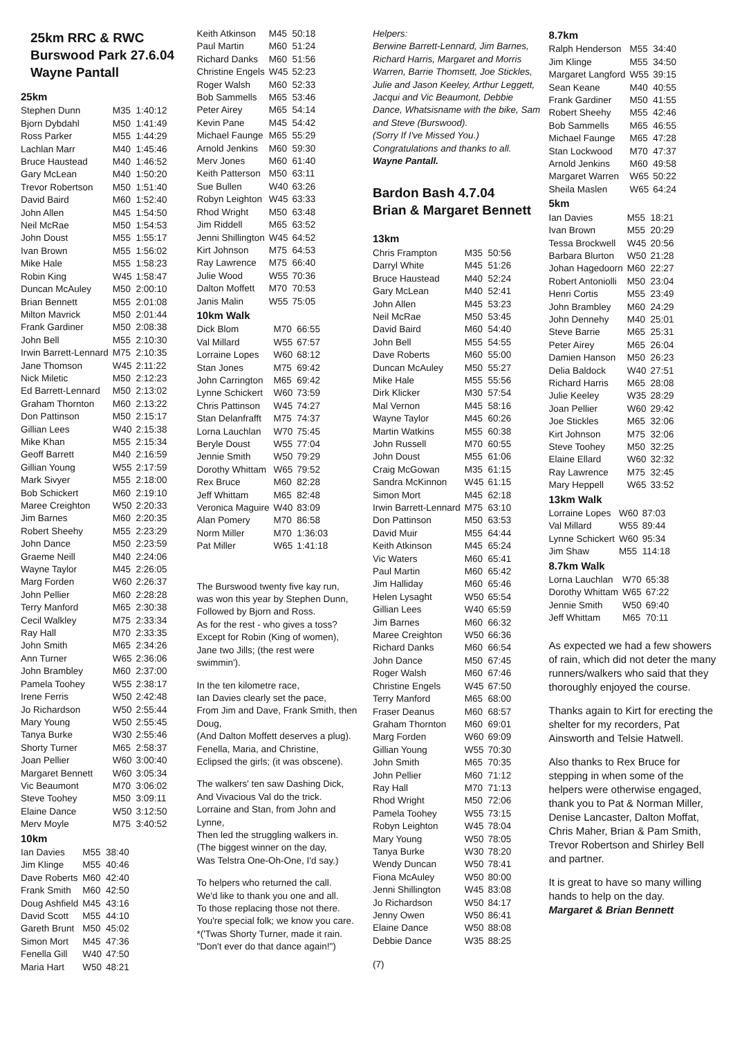25km RRC & RWC
Burswood Park 27.6.04
Wayne Pantall
25km
| Stephen Dunn | M35 | 1:40:12 |
| Bjorn Dybdahl | M50 | 1:41:49 |
| Ross Parker | M55 | 1:44:29 |
| Lachlan Marr | M40 | 1:45:46 |
| Bruce Haustead | M40 | 1:46:52 |
| Gary McLean | M40 | 1:50:20 |
| Trevor Robertson | M50 | 1:51:40 |
| David Baird | M60 | 1:52:40 |
| John Allen | M45 | 1:54:50 |
| Neil McRae | M50 | 1:54:53 |
| John Doust | M55 | 1:55:17 |
| Ivan Brown | M55 | 1:56:02 |
| Mike Hale | M55 | 1:58:23 |
| Robin King | W45 | 1:58:47 |
| Duncan McAuley | M50 | 2:00:10 |
| Brian Bennett | M55 | 2:01:08 |
| Milton Mavrick | M50 | 2:01:44 |
| Frank Gardiner | M50 | 2:08:38 |
| John Bell | M55 | 2:10:30 |
| Irwin Barrett-Lennard | M75 | 2:10:35 |
| Jane Thomson | W45 | 2:11:22 |
| Nick Miletic | M50 | 2:12:23 |
| Ed Barrett-Lennard | M50 | 2:13:02 |
| Graham Thornton | M60 | 2:13:22 |
| Don Pattinson | M50 | 2:15:17 |
| Gillian Lees | W40 | 2:15:38 |
| Mike Khan | M55 | 2:15:34 |
| Geoff Barrett | M40 | 2:16:59 |
| Gillian Young | W55 | 2:17:59 |
| Mark Sivyer | M55 | 2:18:00 |
| Bob Schickert | M60 | 2:19:10 |
| Maree Creighton | W50 | 2:20:33 |
| Jim Barnes | M60 | 2:20:35 |
| Robert Sheehy | M55 | 2:23:29 |
| John Dance | M50 | 2:23:59 |
| Graeme Neill | M40 | 2:24:06 |
| Wayne Taylor | M45 | 2:26:05 |
| Marg Forden | W60 | 2:26:37 |
| John Pellier | M60 | 2:28:28 |
| Terry Manford | M65 | 2:30:38 |
| Cecil Walkley | M75 | 2:33:34 |
| Ray Hall | M70 | 2:33:35 |
| John Smith | M65 | 2:34:26 |
| Ann Turner | W65 | 2:36:06 |
| John Brambley | M60 | 2:37:00 |
| Pamela Toohey | W55 | 2:38:17 |
| Irene Ferris | W50 | 2:42:48 |
| Jo Richardson | W50 | 2:55:44 |
| Mary Young | W50 | 2:55:45 |
| Tanya Burke | W30 | 2:55:46 |
| Shorty Turner | M65 | 2:58:37 |
| Joan Pellier | W60 | 3:00:40 |
| Margaret Bennett | W60 | 3:05:34 |
| Vic Beaumont | M70 | 3:06:02 |
| Steve Toohey | M50 | 3:09:11 |
| Elaine Dance | W50 | 3:12:50 |
| Merv Moyle | M75 | 3:40:52 |
10km
| Ian Davies | M55 | 38:40 |
| Jim Klinge | M55 | 40:46 |
| Dave Roberts | M60 | 42:40 |
| Frank Smith | M60 | 42:50 |
| Doug Ashfield | M45 | 43:16 |
| David Scott | M55 | 44:10 |
| Gareth Brunt | M50 | 45:02 |
| Simon Mort | M45 | 47:36 |
| Fenella Gill | W40 | 47:50 |
| Maria Hart | W50 | 48:21 |
| Keith Atkinson | M45 | 50:18 |
| Paul Martin | M60 | 51:24 |
| Richard Danks | M60 | 51:56 |
| Christine Engels | W45 | 52:23 |
| Roger Walsh | M60 | 52:33 |
| Bob Sammells | M65 | 53:46 |
| Peter Airey | M65 | 54:14 |
| Kevin Pane | M45 | 54:42 |
| Michael Faunge | M65 | 55:29 |
| Arnold Jenkins | M60 | 59:30 |
| Merv Jones | M60 | 61:40 |
| Keith Patterson | M50 | 63:11 |
| Sue Bullen | W40 | 63:26 |
| Robyn Leighton | W45 | 63:33 |
| Rhod Wright | M50 | 63:48 |
| Jim Riddell | M65 | 63:52 |
| Jenni Shillington | W45 | 64:52 |
| Kirt Johnson | M75 | 64:53 |
| Ray Lawrence | M75 | 66:40 |
| Julie Wood | W55 | 70:36 |
| Dalton Moffett | M70 | 70:53 |
| Janis Malin | W55 | 75:05 |
10km Walk
| Dick Blom | M70 | 66:55 |
| Val Millard | W55 | 67:57 |
| Lorraine Lopes | W60 | 68:12 |
| Stan Jones | M75 | 69:42 |
| John Carrington | M65 | 69:42 |
| Lynne Schickert | W60 | 73:59 |
| Chris Pattinson | W45 | 74:27 |
| Stan Delanfrafft | M75 | 74:37 |
| Lorna Lauchlan | W70 | 75:45 |
| Beryle Doust | W55 | 77:04 |
| Jennie Smith | W50 | 79:29 |
| Dorothy Whittam | W65 | 79:52 |
| Rex Bruce | M60 | 82:28 |
| Jeff Whittam | M65 | 82:48 |
| Veronica Maguire | W40 | 83:09 |
| Alan Pomery | M70 | 86:58 |
| Norm Miller | M70 | 1:36:03 |
| Pat Miller | W65 | 1:41:18 |
The Burswood twenty five kay run,
was won this year by Stephen Dunn,
Followed by Bjorn and Ross.
As for the rest - who gives a toss?
Except for Robin (King of women),
Jane two Jills; (the rest were
swimmin').
In the ten kilometre race,
Ian Davies clearly set the pace,
From Jim and Dave, Frank Smith, then
Doug,
(And Dalton Moffett deserves a plug).
Fenella, Maria, and Christine,
Eclipsed the girls; (it was obscene).
The walkers' ten saw Dashing Dick,
And Vivacious Val do the trick.
Lorraine and Stan, from John and
Lynne,
Then led the struggling walkers in.
(The biggest winner on the day,
Was Telstra One-Oh-One, I'd say.)
To helpers who returned the call.
We'd like to thank you one and all.
To those replacing those not there.
You're special folk; we know you care.
*('Twas Shorty Turner, made it rain.
"Don't ever do that dance again!")
Helpers:
Berwine Barrett-Lennard, Jim Barnes, Richard Harris, Margaret and Morris Warren, Barrie Thomsett, Joe Stickles, Julie and Jason Keeley, Arthur Leggett, Jacqui and Vic Beaumont, Debbie Dance, Whatsisname with the bike, Sam and Steve (Burswood).
(Sorry If I've Missed You.)
Congratulations and thanks to all.
Wayne Pantall.
Bardon Bash 4.7.04
Brian & Margaret Bennett
13km
| Chris Frampton | M35 | 50:56 |
| Darryl White | M45 | 51:26 |
| Bruce Haustead | M40 | 52:24 |
| Gary McLean | M40 | 52:41 |
| John Allen | M45 | 53:23 |
| Neil McRae | M50 | 53:45 |
| David Baird | M60 | 54:40 |
| John Bell | M55 | 54:55 |
| Dave Roberts | M60 | 55:00 |
| Duncan McAuley | M50 | 55:27 |
| Mike Hale | M55 | 55:56 |
| Dirk Klicker | M30 | 57:54 |
| Mal Vernon | M45 | 58:16 |
| Wayne Taylor | M45 | 60:26 |
| Martin Watkins | M55 | 60:38 |
| John Russell | M70 | 60:55 |
| John Doust | M55 | 61:06 |
| Craig McGowan | M35 | 61:15 |
| Sandra McKinnon | W45 | 61:15 |
| Simon Mort | M45 | 62:18 |
| Irwin Barrett-Lennard | M75 | 63:10 |
| Don Pattinson | M50 | 63:53 |
| David Muir | M55 | 64:44 |
| Keith Atkinson | M45 | 65:24 |
| Vic Waters | M60 | 65:41 |
| Paul Martin | M60 | 65:42 |
| Jim Halliday | M60 | 65:46 |
| Helen Lysaght | W50 | 65:54 |
| Gillian Lees | W40 | 65:59 |
| Jim Barnes | M60 | 66:32 |
| Maree Creighton | W50 | 66:36 |
| Richard Danks | M60 | 66:54 |
| John Dance | M50 | 67:45 |
| Roger Walsh | M60 | 67:46 |
| Christine Engels | W45 | 67:50 |
| Terry Manford | M65 | 68:00 |
| Fraser Deanus | M60 | 68:57 |
| Graham Thornton | M60 | 69:01 |
| Marg Forden | W60 | 69:09 |
| Gillian Young | W55 | 70:30 |
| John Smith | M65 | 70:35 |
| John Pellier | M60 | 71:12 |
| Ray Hall | M70 | 71:13 |
| Rhod Wright | M50 | 72:06 |
| Pamela Toohey | W55 | 73:15 |
| Robyn Leighton | W45 | 78:04 |
| Mary Young | W50 | 78:05 |
| Tanya Burke | W30 | 78:20 |
| Wendy Duncan | W50 | 78:41 |
| Fiona McAuley | W50 | 80:00 |
| Jenni Shillington | W45 | 83:08 |
| Jo Richardson | W50 | 84:17 |
| Jenny Owen | W50 | 86:41 |
| Elaine Dance | W50 | 88:08 |
| Debbie Dance | W35 | 88:25 |
(7)
8.7km
| Ralph Henderson | M55 | 34:40 |
| Jim Klinge | M55 | 34:50 |
| Margaret Langford | W55 | 39:15 |
| Sean Keane | M40 | 40:55 |
| Frank Gardiner | M50 | 41:55 |
| Robert Sheehy | M55 | 42:46 |
| Bob Sammells | M65 | 46:55 |
| Michael Faunge | M65 | 47:28 |
| Stan Lockwood | M70 | 47:37 |
| Arnold Jenkins | M60 | 49:58 |
| Margaret Warren | W65 | 50:22 |
| Sheila Maslen | W65 | 64:24 |
5km
| Ian Davies | M55 | 18:21 |
| Ivan Brown | M55 | 20:29 |
| Tessa Brockwell | W45 | 20:56 |
| Barbara Blurton | W50 | 21:28 |
| Johan Hagedoorn | M60 | 22:27 |
| Robert Antoniolli | M50 | 23:04 |
| Henri Cortis | M55 | 23:49 |
| John Brambley | M60 | 24:29 |
| John Dennehy | M40 | 25:01 |
| Steve Barrie | M65 | 25:31 |
| Peter Airey | M65 | 26:04 |
| Damien Hanson | M50 | 26:23 |
| Delia Baldock | W40 | 27:51 |
| Richard Harris | M65 | 28:08 |
| Julie Keeley | W35 | 28:29 |
| Joan Pellier | W60 | 29:42 |
| Joe Stickles | M65 | 32:06 |
| Kirt Johnson | M75 | 32:06 |
| Steve Toohey | M50 | 32:25 |
| Elaine Ellard | W60 | 32:32 |
| Ray Lawrence | M75 | 32:45 |
| Mary Heppell | W65 | 33:52 |
13km Walk
| Lorraine Lopes | W60 | 87:03 |
| Val Millard | W55 | 89:44 |
| Lynne Schickert | W60 | 95:34 |
| Jim Shaw | M55 | 114:18 |
8.7km Walk
| Lorna Lauchlan | W70 | 65:38 |
| Dorothy Whittam | W65 | 67:22 |
| Jennie Smith | W50 | 69:40 |
| Jeff Whittam | M65 | 70:11 |
As expected we had a few showers of rain, which did not deter the many runners/walkers who said that they thoroughly enjoyed the course.
Thanks again to Kirt for erecting the shelter for my recorders, Pat Ainsworth and Telsie Hatwell.
Also thanks to Rex Bruce for stepping in when some of the helpers were otherwise engaged, thank you to Pat & Norman Miller, Denise Lancaster, Dalton Moffat, Chris Maher, Brian & Pam Smith, Trevor Robertson and Shirley Bell and partner.
It is great to have so many willing hands to help on the day.
Margaret & Brian Bennett